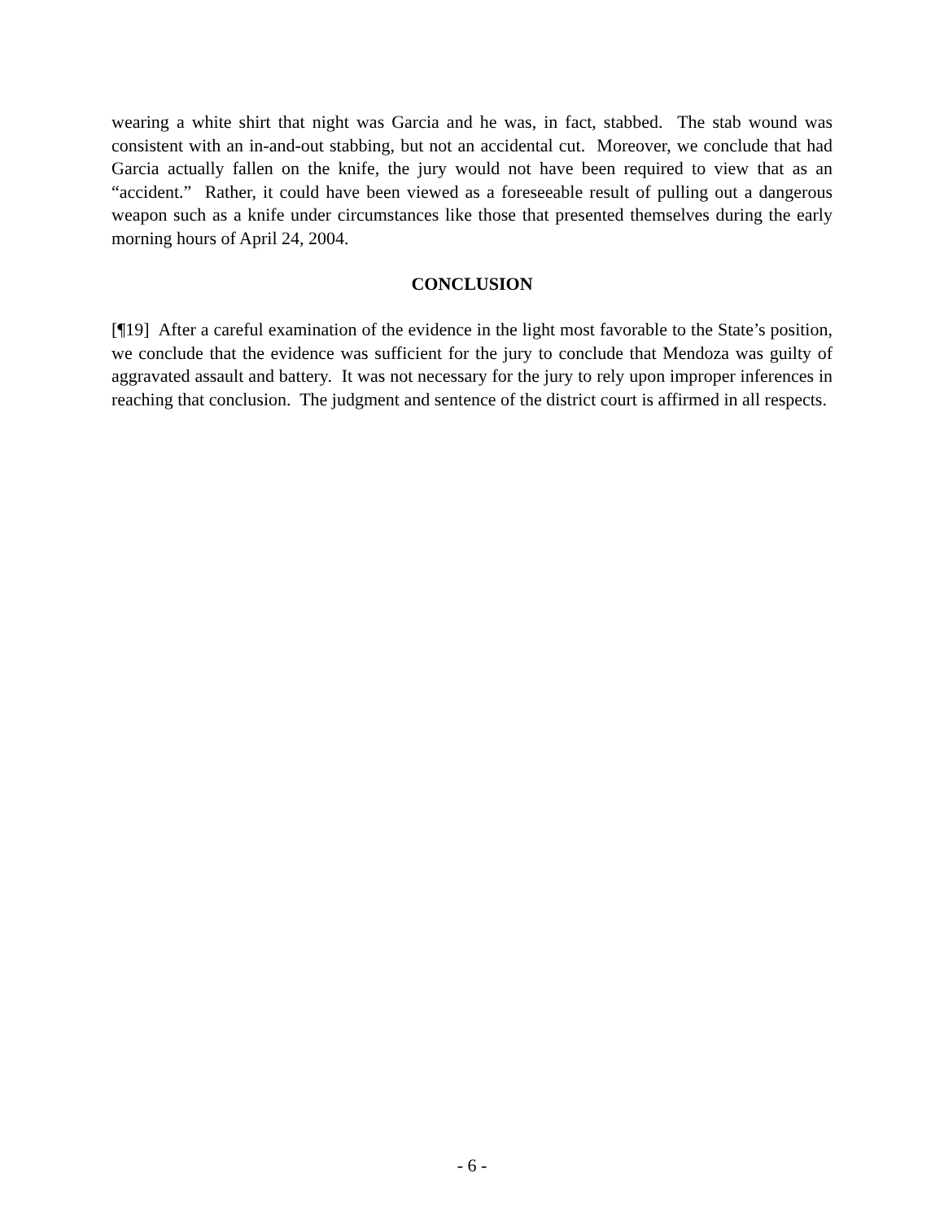wearing a white shirt that night was Garcia and he was, in fact, stabbed. The stab wound was consistent with an in-and-out stabbing, but not an accidental cut. Moreover, we conclude that had Garcia actually fallen on the knife, the jury would not have been required to view that as an “accident.” Rather, it could have been viewed as a foreseeable result of pulling out a dangerous weapon such as a knife under circumstances like those that presented themselves during the early morning hours of April 24, 2004.
CONCLUSION
[¶19] After a careful examination of the evidence in the light most favorable to the State’s position, we conclude that the evidence was sufficient for the jury to conclude that Mendoza was guilty of aggravated assault and battery. It was not necessary for the jury to rely upon improper inferences in reaching that conclusion. The judgment and sentence of the district court is affirmed in all respects.
- 6 -